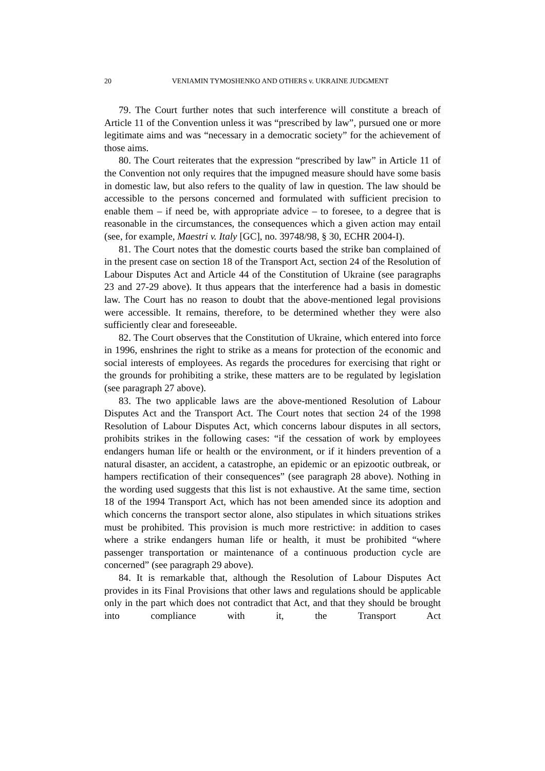20 VENIAMIN TYMOSHENKO AND OTHERS v. UKRAINE JUDGMENT
79. The Court further notes that such interference will constitute a breach of Article 11 of the Convention unless it was “prescribed by law”, pursued one or more legitimate aims and was “necessary in a democratic society” for the achievement of those aims.
80. The Court reiterates that the expression “prescribed by law” in Article 11 of the Convention not only requires that the impugned measure should have some basis in domestic law, but also refers to the quality of law in question. The law should be accessible to the persons concerned and formulated with sufficient precision to enable them – if need be, with appropriate advice – to foresee, to a degree that is reasonable in the circumstances, the consequences which a given action may entail (see, for example, Maestri v. Italy [GC], no. 39748/98, § 30, ECHR 2004-I).
81. The Court notes that the domestic courts based the strike ban complained of in the present case on section 18 of the Transport Act, section 24 of the Resolution of Labour Disputes Act and Article 44 of the Constitution of Ukraine (see paragraphs 23 and 27-29 above). It thus appears that the interference had a basis in domestic law. The Court has no reason to doubt that the above-mentioned legal provisions were accessible. It remains, therefore, to be determined whether they were also sufficiently clear and foreseeable.
82. The Court observes that the Constitution of Ukraine, which entered into force in 1996, enshrines the right to strike as a means for protection of the economic and social interests of employees. As regards the procedures for exercising that right or the grounds for prohibiting a strike, these matters are to be regulated by legislation (see paragraph 27 above).
83. The two applicable laws are the above-mentioned Resolution of Labour Disputes Act and the Transport Act. The Court notes that section 24 of the 1998 Resolution of Labour Disputes Act, which concerns labour disputes in all sectors, prohibits strikes in the following cases: “if the cessation of work by employees endangers human life or health or the environment, or if it hinders prevention of a natural disaster, an accident, a catastrophe, an epidemic or an epizootic outbreak, or hampers rectification of their consequences” (see paragraph 28 above). Nothing in the wording used suggests that this list is not exhaustive. At the same time, section 18 of the 1994 Transport Act, which has not been amended since its adoption and which concerns the transport sector alone, also stipulates in which situations strikes must be prohibited. This provision is much more restrictive: in addition to cases where a strike endangers human life or health, it must be prohibited “where passenger transportation or maintenance of a continuous production cycle are concerned” (see paragraph 29 above).
84. It is remarkable that, although the Resolution of Labour Disputes Act provides in its Final Provisions that other laws and regulations should be applicable only in the part which does not contradict that Act, and that they should be brought into compliance with it, the Transport Act